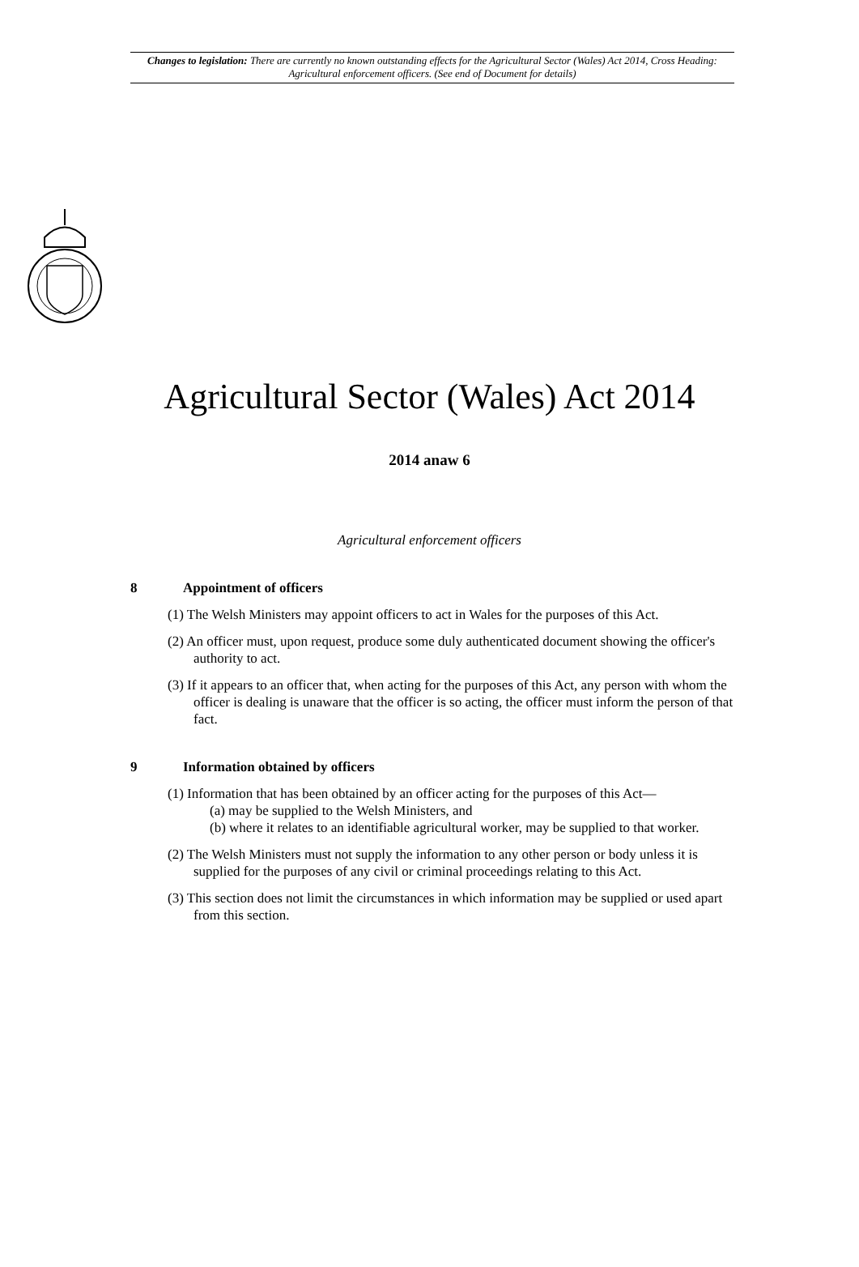Changes to legislation: There are currently no known outstanding effects for the Agricultural Sector (Wales) Act 2014, Cross Heading: Agricultural enforcement officers. (See end of Document for details)
Agricultural Sector (Wales) Act 2014
2014 anaw 6
Agricultural enforcement officers
8 Appointment of officers
(1) The Welsh Ministers may appoint officers to act in Wales for the purposes of this Act.
(2) An officer must, upon request, produce some duly authenticated document showing the officer's authority to act.
(3) If it appears to an officer that, when acting for the purposes of this Act, any person with whom the officer is dealing is unaware that the officer is so acting, the officer must inform the person of that fact.
9 Information obtained by officers
(1) Information that has been obtained by an officer acting for the purposes of this Act—
(a) may be supplied to the Welsh Ministers, and
(b) where it relates to an identifiable agricultural worker, may be supplied to that worker.
(2) The Welsh Ministers must not supply the information to any other person or body unless it is supplied for the purposes of any civil or criminal proceedings relating to this Act.
(3) This section does not limit the circumstances in which information may be supplied or used apart from this section.